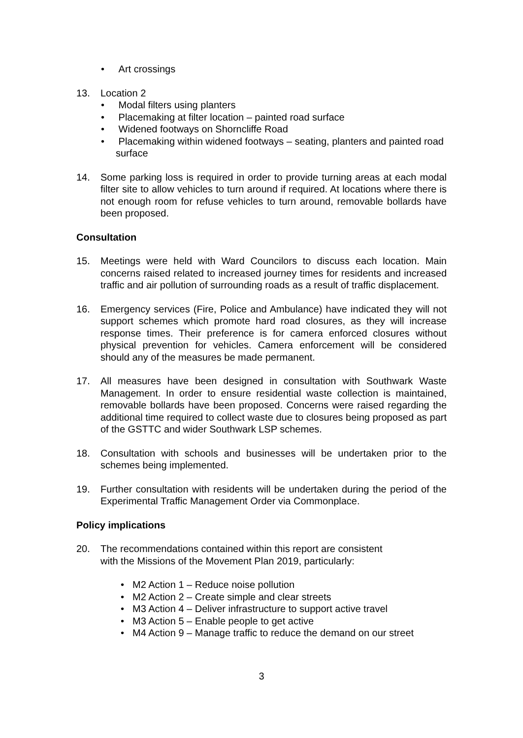• Art crossings
13. Location 2
• Modal filters using planters
• Placemaking at filter location – painted road surface
• Widened footways on Shorncliffe Road
• Placemaking within widened footways – seating, planters and painted road surface
14. Some parking loss is required in order to provide turning areas at each modal filter site to allow vehicles to turn around if required. At locations where there is not enough room for refuse vehicles to turn around, removable bollards have been proposed.
Consultation
15. Meetings were held with Ward Councilors to discuss each location. Main concerns raised related to increased journey times for residents and increased traffic and air pollution of surrounding roads as a result of traffic displacement.
16. Emergency services (Fire, Police and Ambulance) have indicated they will not support schemes which promote hard road closures, as they will increase response times. Their preference is for camera enforced closures without physical prevention for vehicles. Camera enforcement will be considered should any of the measures be made permanent.
17. All measures have been designed in consultation with Southwark Waste Management. In order to ensure residential waste collection is maintained, removable bollards have been proposed. Concerns were raised regarding the additional time required to collect waste due to closures being proposed as part of the GSTTC and wider Southwark LSP schemes.
18. Consultation with schools and businesses will be undertaken prior to the schemes being implemented.
19. Further consultation with residents will be undertaken during the period of the Experimental Traffic Management Order via Commonplace.
Policy implications
20. The recommendations contained within this report are consistent
with the Missions of the Movement Plan 2019, particularly:
• M2 Action 1 – Reduce noise pollution
• M2 Action 2 – Create simple and clear streets
• M3 Action 4 – Deliver infrastructure to support active travel
• M3 Action 5 – Enable people to get active
• M4 Action 9 – Manage traffic to reduce the demand on our street
3